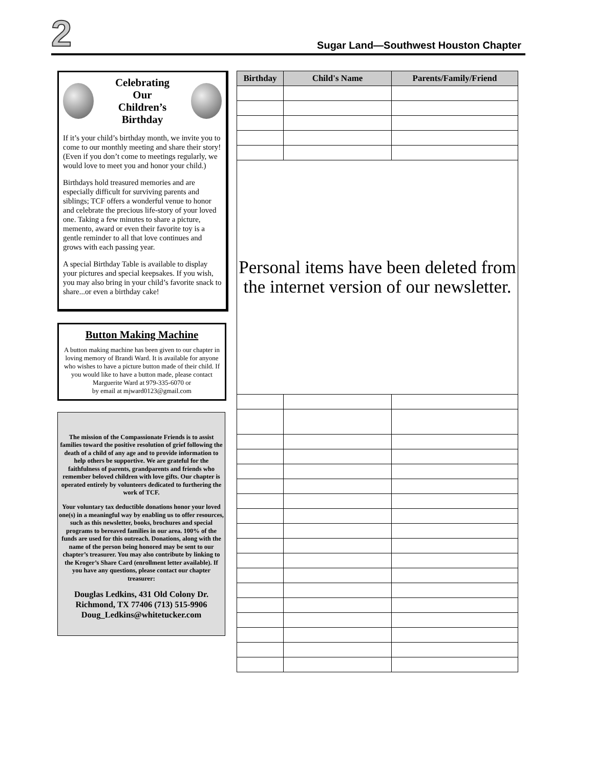2
Sugar Land—Southwest Houston Chapter
Celebrating
Our
Children’s
Birthday
If it’s your child’s birthday month, we invite you to come to our monthly meeting and share their story! (Even if you don’t come to meetings regularly, we would love to meet you and honor your child.)
Birthdays hold treasured memories and are especially difficult for surviving parents and siblings; TCF offers a wonderful venue to honor and celebrate the precious life-story of your loved one. Taking a few minutes to share a picture, memento, award or even their favorite toy is a gentle reminder to all that love continues and grows with each passing year.
A special Birthday Table is available to display your pictures and special keepsakes. If you wish, you may also bring in your child’s favorite snack to share...or even a birthday cake!
Button Making Machine
A button making machine has been given to our chapter in loving memory of Brandi Ward. It is available for anyone who wishes to have a picture button made of their child. If you would like to have a button made, please contact Marguerite Ward at 979-335-6070 or
by email at mjward0123@gmail.com
The mission of the Compassionate Friends is to assist families toward the positive resolution of grief following the death of a child of any age and to provide information to help others be supportive. We are grateful for the faithfulness of parents, grandparents and friends who remember beloved children with love gifts. Our chapter is operated entirely by volunteers dedicated to furthering the work of TCF.
Your voluntary tax deductible donations honor your loved one(s) in a meaningful way by enabling us to offer resources, such as this newsletter, books, brochures and special programs to bereaved families in our area. 100% of the funds are used for this outreach. Donations, along with the name of the person being honored may be sent to our chapter’s treasurer. You may also contribute by linking to the Kroger’s Share Card (enrollment letter available). If you have any questions, please contact our chapter treasurer:
Douglas Ledkins, 431 Old Colony Dr.
Richmond, TX 77406 (713) 515-9906
Doug_Ledkins@whitetucker.com
| Birthday | Child's Name | Parents/Family/Friend |
| --- | --- | --- |
| Personal items have been deleted from the internet version of our newsletter. | | |